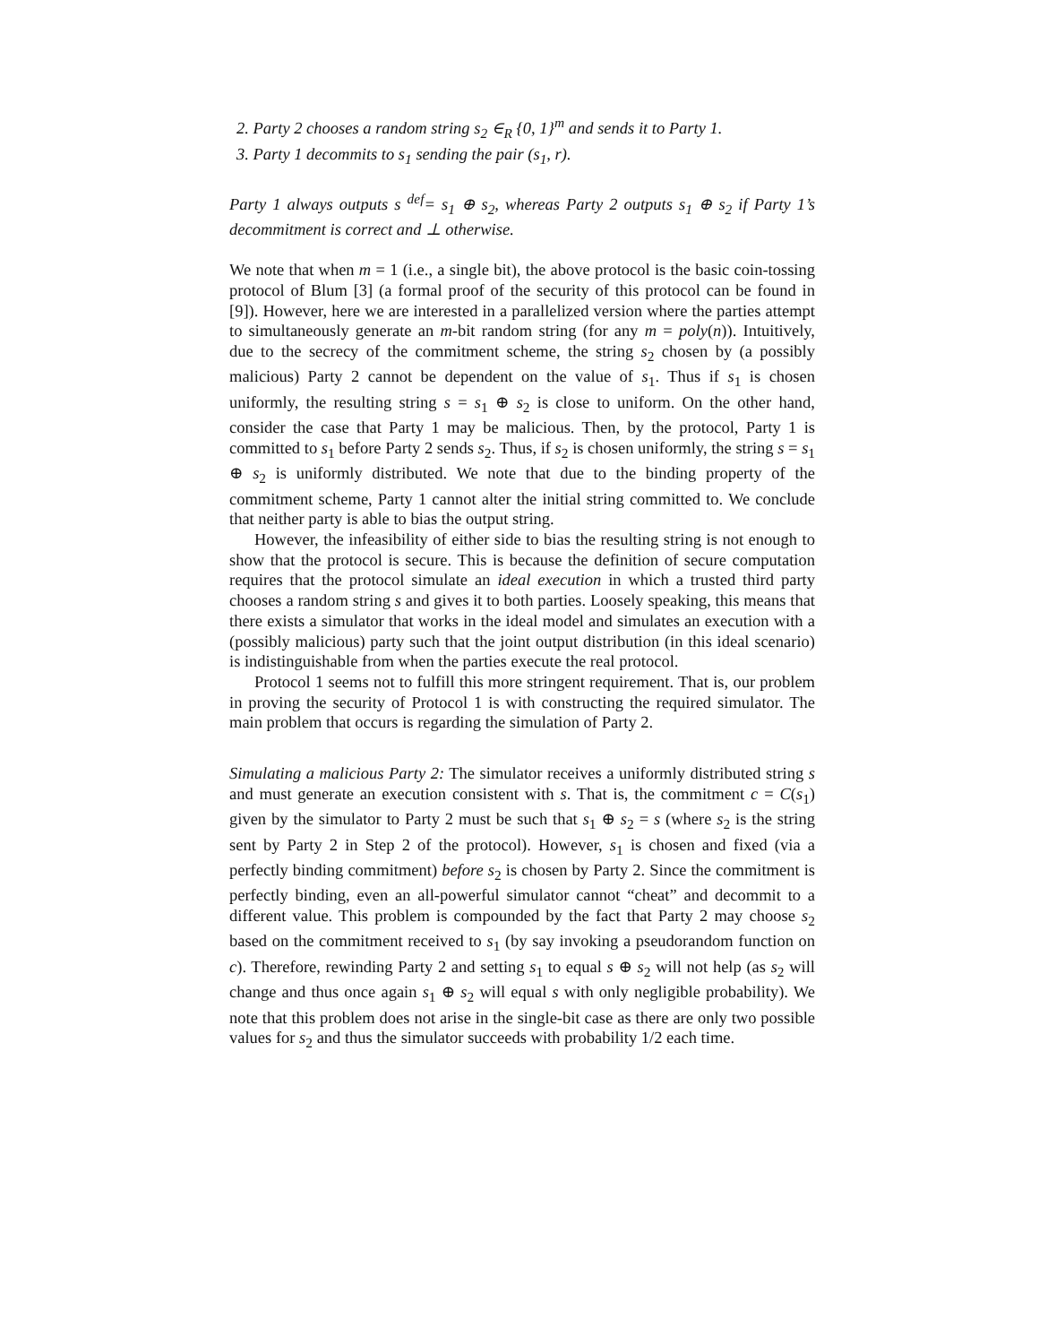2. Party 2 chooses a random string s<sub>2</sub> ∈<sub>R</sub> {0, 1}<sup>m</sup> and sends it to Party 1.
3. Party 1 decommits to s<sub>1</sub> sending the pair (s<sub>1</sub>, r).
Party 1 always outputs s <sup>def</sup>= s<sub>1</sub> ⊕ s<sub>2</sub>, whereas Party 2 outputs s<sub>1</sub> ⊕ s<sub>2</sub> if Party 1’s decommitment is correct and ⊥ otherwise.
We note that when m = 1 (i.e., a single bit), the above protocol is the basic coin-tossing protocol of Blum [3] (a formal proof of the security of this protocol can be found in [9]). However, here we are interested in a parallelized version where the parties attempt to simultaneously generate an m-bit random string (for any m = poly(n)). Intuitively, due to the secrecy of the commitment scheme, the string s<sub>2</sub> chosen by (a possibly malicious) Party 2 cannot be dependent on the value of s<sub>1</sub>. Thus if s<sub>1</sub> is chosen uniformly, the resulting string s = s<sub>1</sub> ⊕ s<sub>2</sub> is close to uniform. On the other hand, consider the case that Party 1 may be malicious. Then, by the protocol, Party 1 is committed to s<sub>1</sub> before Party 2 sends s<sub>2</sub>. Thus, if s<sub>2</sub> is chosen uniformly, the string s = s<sub>1</sub> ⊕ s<sub>2</sub> is uniformly distributed. We note that due to the binding property of the commitment scheme, Party 1 cannot alter the initial string committed to. We conclude that neither party is able to bias the output string.
However, the infeasibility of either side to bias the resulting string is not enough to show that the protocol is secure. This is because the definition of secure computation requires that the protocol simulate an ideal execution in which a trusted third party chooses a random string s and gives it to both parties. Loosely speaking, this means that there exists a simulator that works in the ideal model and simulates an execution with a (possibly malicious) party such that the joint output distribution (in this ideal scenario) is indistinguishable from when the parties execute the real protocol.
Protocol 1 seems not to fulfill this more stringent requirement. That is, our problem in proving the security of Protocol 1 is with constructing the required simulator. The main problem that occurs is regarding the simulation of Party 2.
Simulating a malicious Party 2: The simulator receives a uniformly distributed string s and must generate an execution consistent with s. That is, the commitment c = C(s<sub>1</sub>) given by the simulator to Party 2 must be such that s<sub>1</sub> ⊕ s<sub>2</sub> = s (where s<sub>2</sub> is the string sent by Party 2 in Step 2 of the protocol). However, s<sub>1</sub> is chosen and fixed (via a perfectly binding commitment) before s<sub>2</sub> is chosen by Party 2. Since the commitment is perfectly binding, even an all-powerful simulator cannot “cheat” and decommit to a different value. This problem is compounded by the fact that Party 2 may choose s<sub>2</sub> based on the commitment received to s<sub>1</sub> (by say invoking a pseudorandom function on c). Therefore, rewinding Party 2 and setting s<sub>1</sub> to equal s ⊕ s<sub>2</sub> will not help (as s<sub>2</sub> will change and thus once again s<sub>1</sub> ⊕ s<sub>2</sub> will equal s with only negligible probability). We note that this problem does not arise in the single-bit case as there are only two possible values for s<sub>2</sub> and thus the simulator succeeds with probability 1/2 each time.